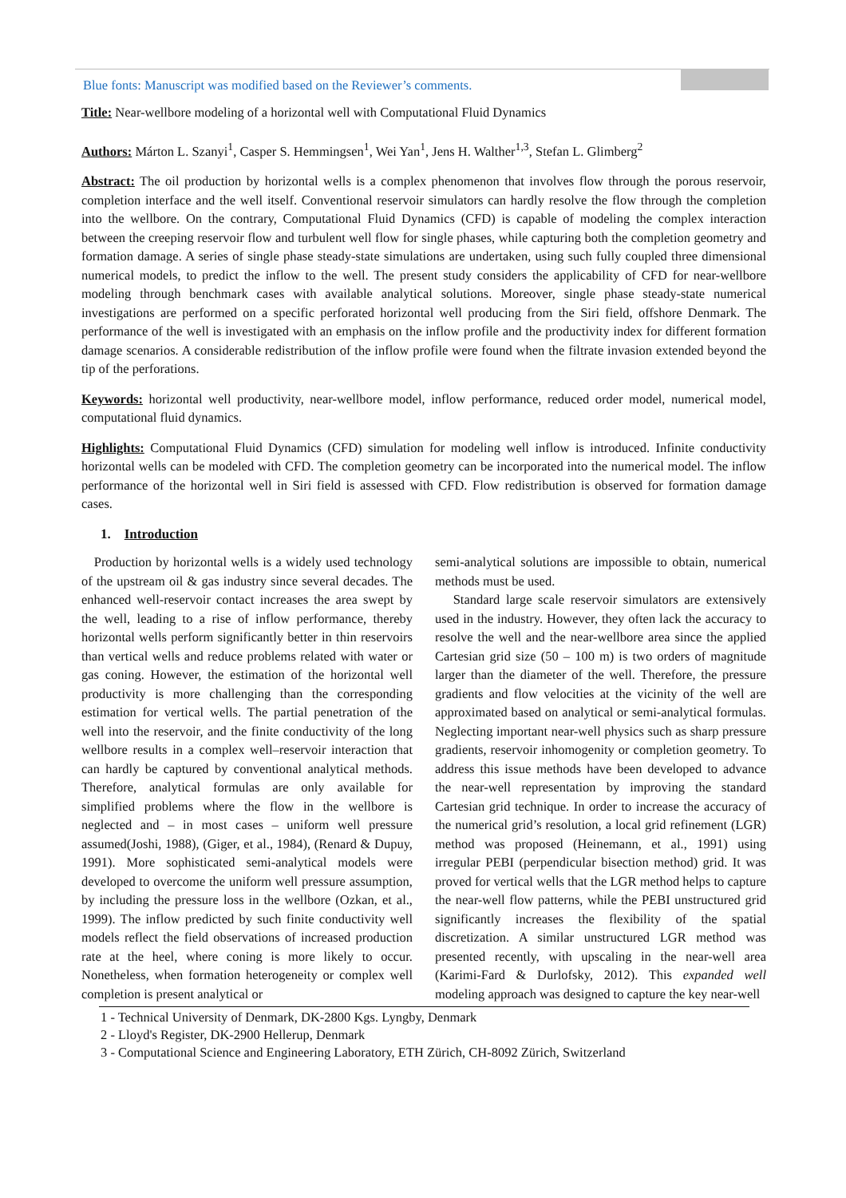Blue fonts: Manuscript was modified based on the Reviewer’s comments.
Title: Near-wellbore modeling of a horizontal well with Computational Fluid Dynamics
Authors: Márton L. Szanyi<sup>1</sup>, Casper S. Hemmingsen<sup>1</sup>, Wei Yan<sup>1</sup>, Jens H. Walther<sup>1,3</sup>, Stefan L. Glimberg<sup>2</sup>
Abstract: The oil production by horizontal wells is a complex phenomenon that involves flow through the porous reservoir, completion interface and the well itself. Conventional reservoir simulators can hardly resolve the flow through the completion into the wellbore. On the contrary, Computational Fluid Dynamics (CFD) is capable of modeling the complex interaction between the creeping reservoir flow and turbulent well flow for single phases, while capturing both the completion geometry and formation damage. A series of single phase steady-state simulations are undertaken, using such fully coupled three dimensional numerical models, to predict the inflow to the well. The present study considers the applicability of CFD for near-wellbore modeling through benchmark cases with available analytical solutions. Moreover, single phase steady-state numerical investigations are performed on a specific perforated horizontal well producing from the Siri field, offshore Denmark. The performance of the well is investigated with an emphasis on the inflow profile and the productivity index for different formation damage scenarios. A considerable redistribution of the inflow profile were found when the filtrate invasion extended beyond the tip of the perforations.
Keywords: horizontal well productivity, near-wellbore model, inflow performance, reduced order model, numerical model, computational fluid dynamics.
Highlights: Computational Fluid Dynamics (CFD) simulation for modeling well inflow is introduced. Infinite conductivity horizontal wells can be modeled with CFD. The completion geometry can be incorporated into the numerical model. The inflow performance of the horizontal well in Siri field is assessed with CFD. Flow redistribution is observed for formation damage cases.
1. Introduction
Production by horizontal wells is a widely used technology of the upstream oil & gas industry since several decades. The enhanced well-reservoir contact increases the area swept by the well, leading to a rise of inflow performance, thereby horizontal wells perform significantly better in thin reservoirs than vertical wells and reduce problems related with water or gas coning. However, the estimation of the horizontal well productivity is more challenging than the corresponding estimation for vertical wells. The partial penetration of the well into the reservoir, and the finite conductivity of the long wellbore results in a complex well–reservoir interaction that can hardly be captured by conventional analytical methods. Therefore, analytical formulas are only available for simplified problems where the flow in the wellbore is neglected and – in most cases – uniform well pressure assumed(Joshi, 1988), (Giger, et al., 1984), (Renard & Dupuy, 1991). More sophisticated semi-analytical models were developed to overcome the uniform well pressure assumption, by including the pressure loss in the wellbore (Ozkan, et al., 1999). The inflow predicted by such finite conductivity well models reflect the field observations of increased production rate at the heel, where coning is more likely to occur. Nonetheless, when formation heterogeneity or complex well completion is present analytical or
semi-analytical solutions are impossible to obtain, numerical methods must be used.
Standard large scale reservoir simulators are extensively used in the industry. However, they often lack the accuracy to resolve the well and the near-wellbore area since the applied Cartesian grid size (50 – 100 m) is two orders of magnitude larger than the diameter of the well. Therefore, the pressure gradients and flow velocities at the vicinity of the well are approximated based on analytical or semi-analytical formulas. Neglecting important near-well physics such as sharp pressure gradients, reservoir inhomogenity or completion geometry. To address this issue methods have been developed to advance the near-well representation by improving the standard Cartesian grid technique. In order to increase the accuracy of the numerical grid’s resolution, a local grid refinement (LGR) method was proposed (Heinemann, et al., 1991) using irregular PEBI (perpendicular bisection method) grid. It was proved for vertical wells that the LGR method helps to capture the near-well flow patterns, while the PEBI unstructured grid significantly increases the flexibility of the spatial discretization. A similar unstructured LGR method was presented recently, with upscaling in the near-well area (Karimi-Fard & Durlofsky, 2012). This expanded well modeling approach was designed to capture the key near-well
1 - Technical University of Denmark, DK-2800 Kgs. Lyngby, Denmark
2 - Lloyd's Register, DK-2900 Hellerup, Denmark
3 - Computational Science and Engineering Laboratory, ETH Zürich, CH-8092 Zürich, Switzerland